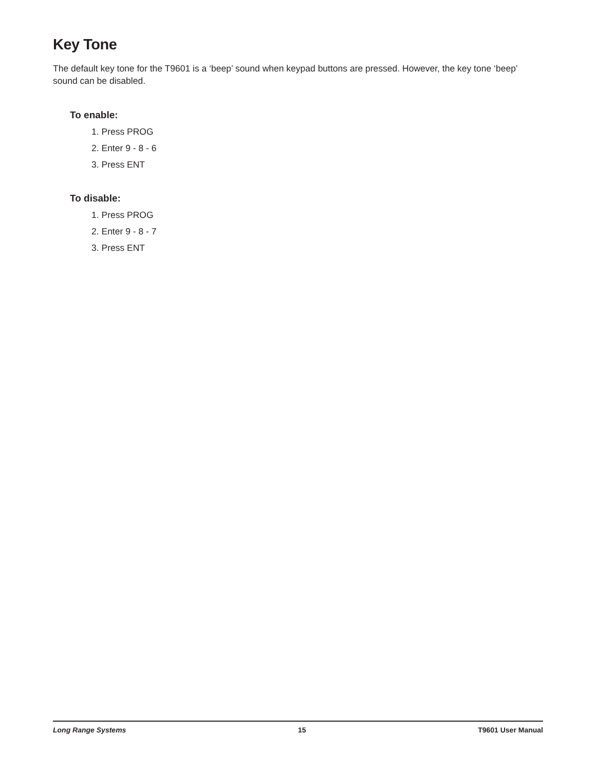Key Tone
The default key tone for the T9601 is a ‘beep’ sound when keypad buttons are pressed. However, the key tone ‘beep’ sound can be disabled.
To enable:
1. Press PROG
2. Enter 9 - 8 - 6
3. Press ENT
To disable:
1. Press PROG
2. Enter 9 - 8 - 7
3. Press ENT
Long Range Systems 15 T9601 User Manual